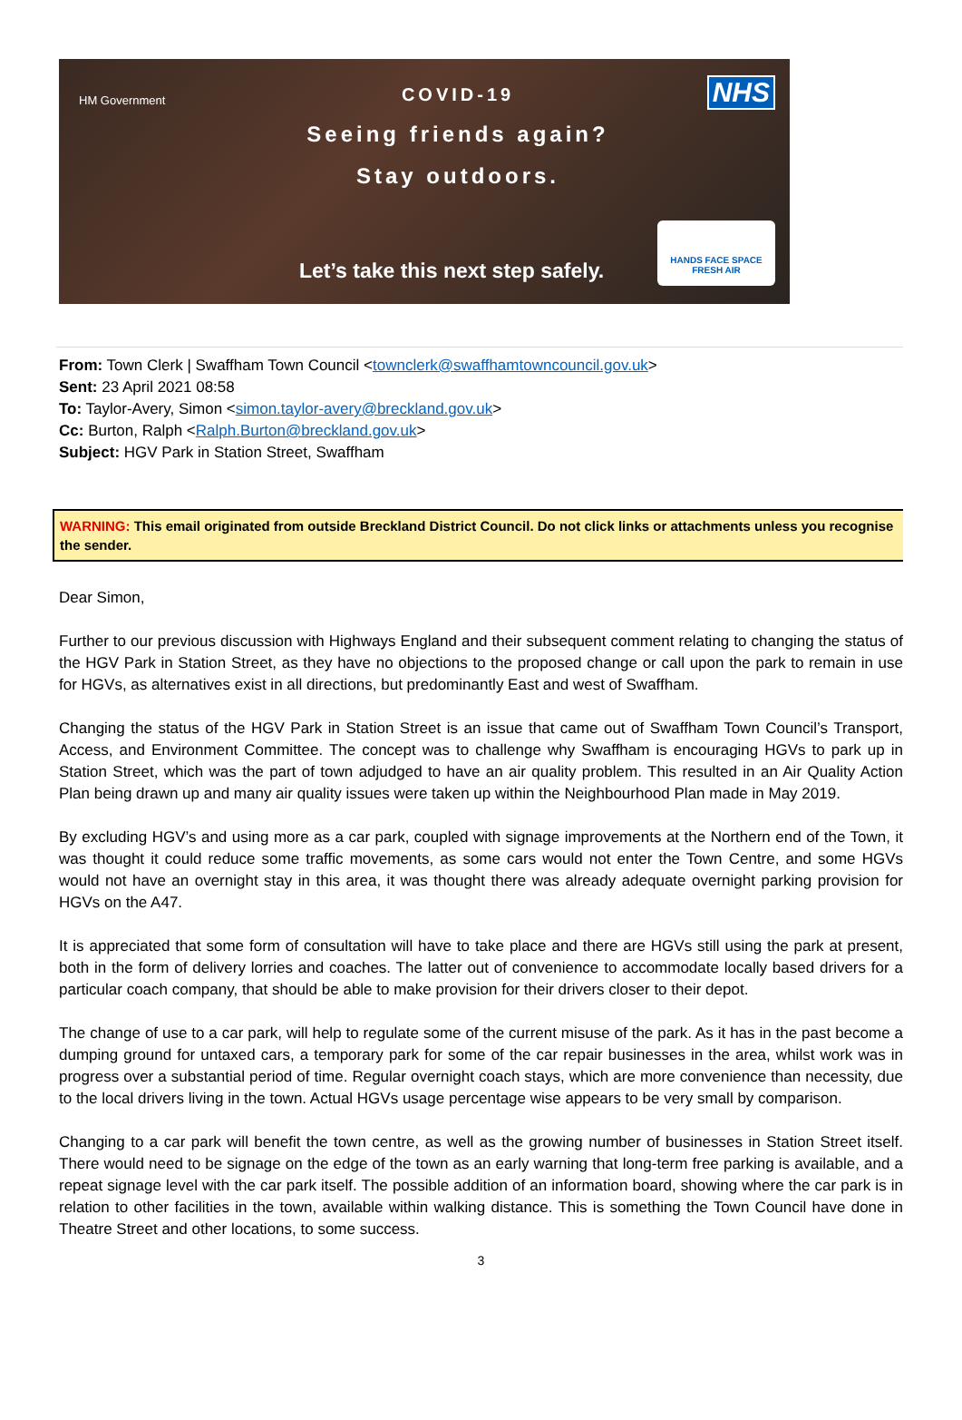HM Government
COVID-19
Seeing friends again?
Stay outdoors.
NHS
Let’s take this next step safely.
HANDS FACE SPACE
FRESH AIR
From: Town Clerk | Swaffham Town Council <townclerk@swaffhamtowncouncil.gov.uk>
Sent: 23 April 2021 08:58
To: Taylor-Avery, Simon <simon.taylor-avery@breckland.gov.uk>
Cc: Burton, Ralph <Ralph.Burton@breckland.gov.uk>
Subject: HGV Park in Station Street, Swaffham
WARNING: This email originated from outside Breckland District Council. Do not click links or attachments unless you recognise the sender.
Dear Simon,
Further to our previous discussion with Highways England and their subsequent comment relating to changing the status of the HGV Park in Station Street, as they have no objections to the proposed change or call upon the park to remain in use for HGVs, as alternatives exist in all directions, but predominantly East and west of Swaffham.
Changing the status of the HGV Park in Station Street is an issue that came out of Swaffham Town Council’s Transport, Access, and Environment Committee. The concept was to challenge why Swaffham is encouraging HGVs to park up in Station Street, which was the part of town adjudged to have an air quality problem. This resulted in an Air Quality Action Plan being drawn up and many air quality issues were taken up within the Neighbourhood Plan made in May 2019.
By excluding HGV’s and using more as a car park, coupled with signage improvements at the Northern end of the Town, it was thought it could reduce some traffic movements, as some cars would not enter the Town Centre, and some HGVs would not have an overnight stay in this area, it was thought there was already adequate overnight parking provision for HGVs on the A47.
It is appreciated that some form of consultation will have to take place and there are HGVs still using the park at present, both in the form of delivery lorries and coaches. The latter out of convenience to accommodate locally based drivers for a particular coach company, that should be able to make provision for their drivers closer to their depot.
The change of use to a car park, will help to regulate some of the current misuse of the park. As it has in the past become a dumping ground for untaxed cars, a temporary park for some of the car repair businesses in the area, whilst work was in progress over a substantial period of time. Regular overnight coach stays, which are more convenience than necessity, due to the local drivers living in the town. Actual HGVs usage percentage wise appears to be very small by comparison.
Changing to a car park will benefit the town centre, as well as the growing number of businesses in Station Street itself. There would need to be signage on the edge of the town as an early warning that long-term free parking is available, and a repeat signage level with the car park itself. The possible addition of an information board, showing where the car park is in relation to other facilities in the town, available within walking distance. This is something the Town Council have done in Theatre Street and other locations, to some success.
3